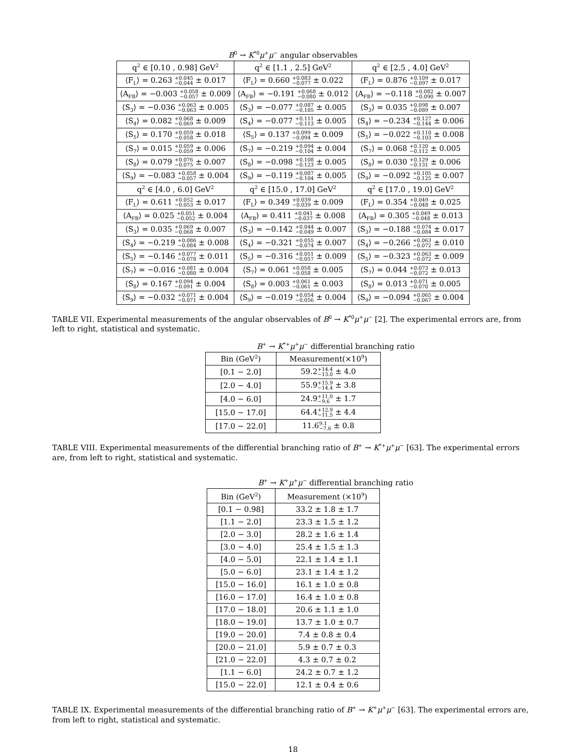B<sup>0</sup> → K<sup>*0</sup>μ<sup>+</sup>μ<sup>−</sup> angular observables
| q<sup>2</sup> ∈ [0.10 , 0.98] GeV<sup>2</sup> | q<sup>2</sup> ∈ [1.1 , 2.5] GeV<sup>2</sup> | q<sup>2</sup> ∈ [2.5 , 4.0] GeV<sup>2</sup> |
| --- | --- | --- |
| ⟨F<sub>L</sub>⟩ = 0.263 +0.045 −0.044 ± 0.017 | ⟨F<sub>L</sub>⟩ = 0.660 +0.083 −0.077 ± 0.022 | ⟨F<sub>L</sub>⟩ = 0.876 +0.109 −0.097 ± 0.017 |
| ⟨A<sub>FB</sub>⟩ = −0.003 +0.058 −0.057 ± 0.009 | ⟨A<sub>FB</sub>⟩ = −0.191 +0.068 −0.080 ± 0.012 | ⟨A<sub>FB</sub>⟩ = −0.118 +0.082 −0.090 ± 0.007 |
| ⟨S<sub>3</sub>⟩ = −0.036 +0.063 −0.063 ± 0.005 | ⟨S<sub>3</sub>⟩ = −0.077 +0.087 −0.105 ± 0.005 | ⟨S<sub>3</sub>⟩ = 0.035 +0.098 −0.089 ± 0.007 |
| ⟨S<sub>4</sub>⟩ = 0.082 +0.068 −0.069 ± 0.009 | ⟨S<sub>4</sub>⟩ = −0.077 +0.111 −0.113 ± 0.005 | ⟨S<sub>4</sub>⟩ = −0.234 +0.127 −0.144 ± 0.006 |
| ⟨S<sub>5</sub>⟩ = 0.170 +0.059 −0.058 ± 0.018 | ⟨S<sub>5</sub>⟩ = 0.137 +0.099 −0.094 ± 0.009 | ⟨S<sub>5</sub>⟩ = −0.022 +0.110 −0.103 ± 0.008 |
| ⟨S<sub>7</sub>⟩ = 0.015 +0.059 −0.059 ± 0.006 | ⟨S<sub>7</sub>⟩ = −0.219 +0.094 −0.104 ± 0.004 | ⟨S<sub>7</sub>⟩ = 0.068 +0.120 −0.112 ± 0.005 |
| ⟨S<sub>8</sub>⟩ = 0.079 +0.076 −0.075 ± 0.007 | ⟨S<sub>8</sub>⟩ = −0.098 +0.108 −0.123 ± 0.005 | ⟨S<sub>8</sub>⟩ = 0.030 +0.129 −0.131 ± 0.006 |
| ⟨S<sub>9</sub>⟩ = −0.083 +0.058 −0.057 ± 0.004 | ⟨S<sub>9</sub>⟩ = −0.119 +0.087 −0.104 ± 0.005 | ⟨S<sub>9</sub>⟩ = −0.092 +0.105 −0.125 ± 0.007 |
| q<sup>2</sup> ∈ [4.0 , 6.0] GeV<sup>2</sup> | q<sup>2</sup> ∈ [15.0 , 17.0] GeV<sup>2</sup> | q<sup>2</sup> ∈ [17.0 , 19.0] GeV<sup>2</sup> |
| ⟨F<sub>L</sub>⟩ = 0.611 +0.052 −0.053 ± 0.017 | ⟨F<sub>L</sub>⟩ = 0.349 +0.039 −0.039 ± 0.009 | ⟨F<sub>L</sub>⟩ = 0.354 +0.049 −0.048 ± 0.025 |
| ⟨A<sub>FB</sub>⟩ = 0.025 +0.051 −0.052 ± 0.004 | ⟨A<sub>FB</sub>⟩ = 0.411 +0.041 −0.037 ± 0.008 | ⟨A<sub>FB</sub>⟩ = 0.305 +0.049 −0.048 ± 0.013 |
| ⟨S<sub>3</sub>⟩ = 0.035 +0.069 −0.068 ± 0.007 | ⟨S<sub>3</sub>⟩ = −0.142 +0.044 −0.049 ± 0.007 | ⟨S<sub>3</sub>⟩ = −0.188 +0.074 −0.084 ± 0.017 |
| ⟨S<sub>4</sub>⟩ = −0.219 +0.086 −0.084 ± 0.008 | ⟨S<sub>4</sub>⟩ = −0.321 +0.055 −0.074 ± 0.007 | ⟨S<sub>4</sub>⟩ = −0.266 +0.063 −0.072 ± 0.010 |
| ⟨S<sub>5</sub>⟩ = −0.146 +0.077 −0.078 ± 0.011 | ⟨S<sub>5</sub>⟩ = −0.316 +0.051 −0.057 ± 0.009 | ⟨S<sub>5</sub>⟩ = −0.323 +0.063 −0.072 ± 0.009 |
| ⟨S<sub>7</sub>⟩ = −0.016 +0.081 −0.080 ± 0.004 | ⟨S<sub>7</sub>⟩ = 0.061 +0.058 −0.058 ± 0.005 | ⟨S<sub>7</sub>⟩ = 0.044 +0.073 −0.072 ± 0.013 |
| ⟨S<sub>8</sub>⟩ = 0.167 +0.094 −0.091 ± 0.004 | ⟨S<sub>8</sub>⟩ = 0.003 +0.061 −0.061 ± 0.003 | ⟨S<sub>8</sub>⟩ = 0.013 +0.071 −0.070 ± 0.005 |
| ⟨S<sub>9</sub>⟩ = −0.032 +0.071 −0.071 ± 0.004 | ⟨S<sub>9</sub>⟩ = −0.019 +0.054 −0.056 ± 0.004 | ⟨S<sub>9</sub>⟩ = −0.094 +0.065 −0.067 ± 0.004 |
TABLE VII. Experimental measurements of the angular observables of B<sup>0</sup> → K<sup>*0</sup>μ<sup>+</sup>μ<sup>−</sup> [2]. The experimental errors are, from left to right, statistical and systematic.
B<sup>+</sup> → K<sup>*+</sup>μ<sup>+</sup>μ<sup>−</sup> differential branching ratio
| Bin (GeV<sup>2</sup>) | Measurement(×10<sup>9</sup>) |
| --- | --- |
| [0.1 − 2.0] | 59.2 +14.4 −13.0 ± 4.0 |
| [2.0 − 4.0] | 55.9 +15.9 −14.4 ± 3.8 |
| [4.0 − 6.0] | 24.9 +11.0 −9.6 ± 1.7 |
| [15.0 − 17.0] | 64.4 +12.9 −11.5 ± 4.4 |
| [17.0 − 22.0] | 11.6 9.1 −7.6 ± 0.8 |
TABLE VIII. Experimental measurements of the differential branching ratio of B<sup>+</sup> → K<sup>*+</sup>μ<sup>+</sup>μ<sup>−</sup> [63]. The experimental errors are, from left to right, statistical and systematic.
B<sup>+</sup> → K<sup>+</sup>μ<sup>+</sup>μ<sup>−</sup> differential branching ratio
| Bin (GeV<sup>2</sup>) | Measurement (×10<sup>9</sup>) |
| --- | --- |
| [0.1 − 0.98] | 33.2 ± 1.8 ± 1.7 |
| [1.1 − 2.0] | 23.3 ± 1.5 ± 1.2 |
| [2.0 − 3.0] | 28.2 ± 1.6 ± 1.4 |
| [3.0 − 4.0] | 25.4 ± 1.5 ± 1.3 |
| [4.0 − 5.0] | 22.1 ± 1.4 ± 1.1 |
| [5.0 − 6.0] | 23.1 ± 1.4 ± 1.2 |
| [15.0 − 16.0] | 16.1 ± 1.0 ± 0.8 |
| [16.0 − 17.0] | 16.4 ± 1.0 ± 0.8 |
| [17.0 − 18.0] | 20.6 ± 1.1 ± 1.0 |
| [18.0 − 19.0] | 13.7 ± 1.0 ± 0.7 |
| [19.0 − 20.0] | 7.4 ± 0.8 ± 0.4 |
| [20.0 − 21.0] | 5.9 ± 0.7 ± 0.3 |
| [21.0 − 22.0] | 4.3 ± 0.7 ± 0.2 |
| [1.1 − 6.0] | 24.2 ± 0.7 ± 1.2 |
| [15.0 − 22.0] | 12.1 ± 0.4 ± 0.6 |
TABLE IX. Experimental measurements of the differential branching ratio of B<sup>+</sup> → K<sup>+</sup>μ<sup>+</sup>μ<sup>−</sup> [63]. The experimental errors are, from left to right, statistical and systematic.
18